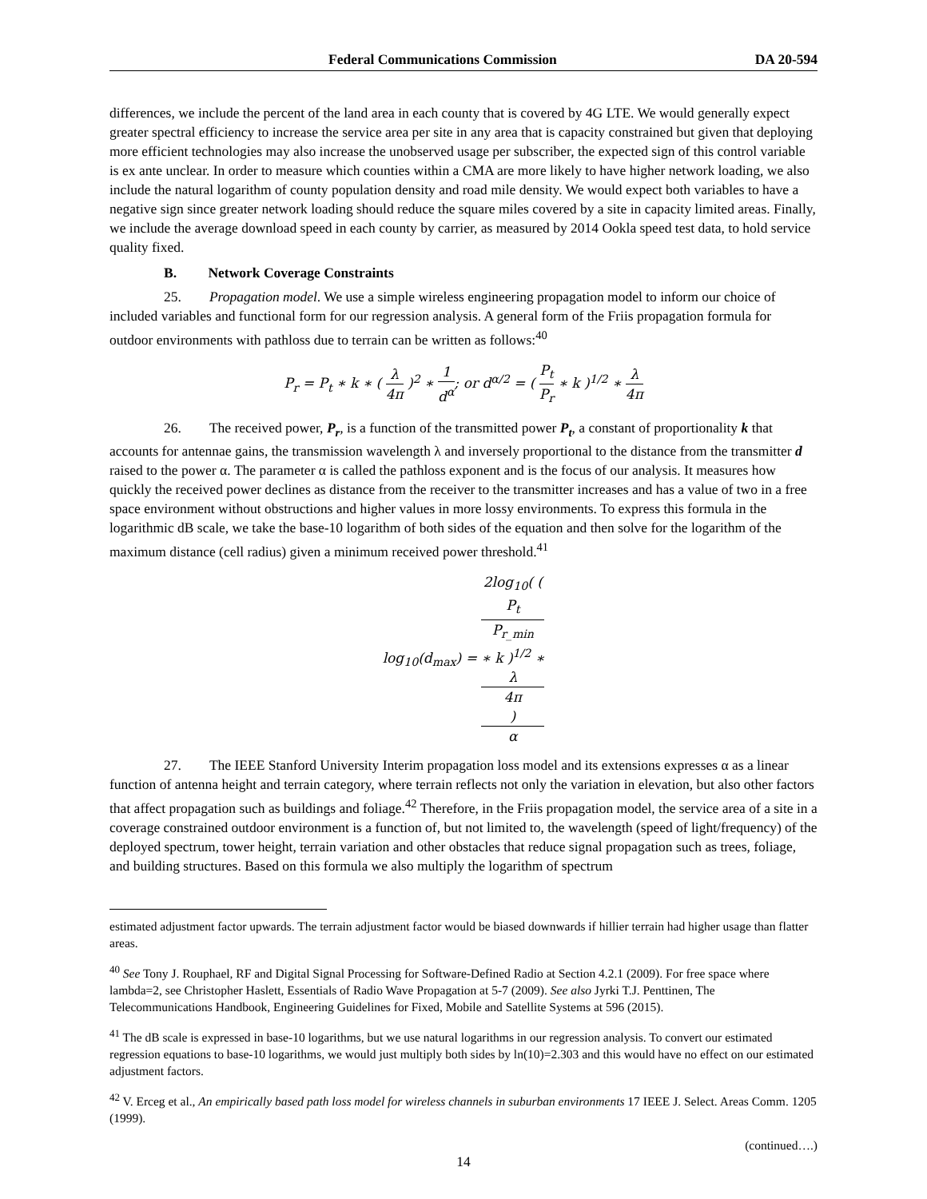Federal Communications Commission DA 20-594
differences, we include the percent of the land area in each county that is covered by 4G LTE. We would generally expect greater spectral efficiency to increase the service area per site in any area that is capacity constrained but given that deploying more efficient technologies may also increase the unobserved usage per subscriber, the expected sign of this control variable is ex ante unclear. In order to measure which counties within a CMA are more likely to have higher network loading, we also include the natural logarithm of county population density and road mile density. We would expect both variables to have a negative sign since greater network loading should reduce the square miles covered by a site in capacity limited areas. Finally, we include the average download speed in each county by carrier, as measured by 2014 Ookla speed test data, to hold service quality fixed.
B. Network Coverage Constraints
25. Propagation model. We use a simple wireless engineering propagation model to inform our choice of included variables and functional form for our regression analysis. A general form of the Friis propagation formula for outdoor environments with pathloss due to terrain can be written as follows:<sup>40</sup>
P<sub>r</sub> = P<sub>t</sub> ∗ k ∗ ( λ 4π )<sup>2</sup> ∗ 1 d<sup>α</sup>; or d<sup>α/2</sup> = ( P<sub>t</sub> P<sub>r</sub> ∗ k )<sup>1/2</sup> ∗ λ 4π
26. The received power, P<sub>r</sub>, is a function of the transmitted power P<sub>t</sub>, a constant of proportionality k that accounts for antennae gains, the transmission wavelength λ and inversely proportional to the distance from the transmitter d raised to the power α. The parameter α is called the pathloss exponent and is the focus of our analysis. It measures how quickly the received power declines as distance from the receiver to the transmitter increases and has a value of two in a free space environment without obstructions and higher values in more lossy environments. To express this formula in the logarithmic dB scale, we take the base-10 logarithm of both sides of the equation and then solve for the logarithm of the maximum distance (cell radius) given a minimum received power threshold.<sup>41</sup>
log<sub>10</sub>(d<sub>max</sub>) = 2log<sub>10</sub>( (
P<sub>t</sub>
P<sub>r_min</sub>
∗ k )<sup>1/2</sup> ∗
λ
4π) α
27. The IEEE Stanford University Interim propagation loss model and its extensions expresses α as a linear function of antenna height and terrain category, where terrain reflects not only the variation in elevation, but also other factors that affect propagation such as buildings and foliage.<sup>42</sup> Therefore, in the Friis propagation model, the service area of a site in a coverage constrained outdoor environment is a function of, but not limited to, the wavelength (speed of light/frequency) of the deployed spectrum, tower height, terrain variation and other obstacles that reduce signal propagation such as trees, foliage, and building structures. Based on this formula we also multiply the logarithm of spectrum
estimated adjustment factor upwards. The terrain adjustment factor would be biased downwards if hillier terrain had higher usage than flatter areas.
<sup>40</sup> See Tony J. Rouphael, RF and Digital Signal Processing for Software-Defined Radio at Section 4.2.1 (2009). For free space where lambda=2, see Christopher Haslett, Essentials of Radio Wave Propagation at 5-7 (2009). See also Jyrki T.J. Penttinen, The Telecommunications Handbook, Engineering Guidelines for Fixed, Mobile and Satellite Systems at 596 (2015).
<sup>41</sup> The dB scale is expressed in base-10 logarithms, but we use natural logarithms in our regression analysis. To convert our estimated regression equations to base-10 logarithms, we would just multiply both sides by ln(10)=2.303 and this would have no effect on our estimated adjustment factors.
<sup>42</sup> V. Erceg et al., An empirically based path loss model for wireless channels in suburban environments 17 IEEE J. Select. Areas Comm. 1205 (1999).
(continued….)
14